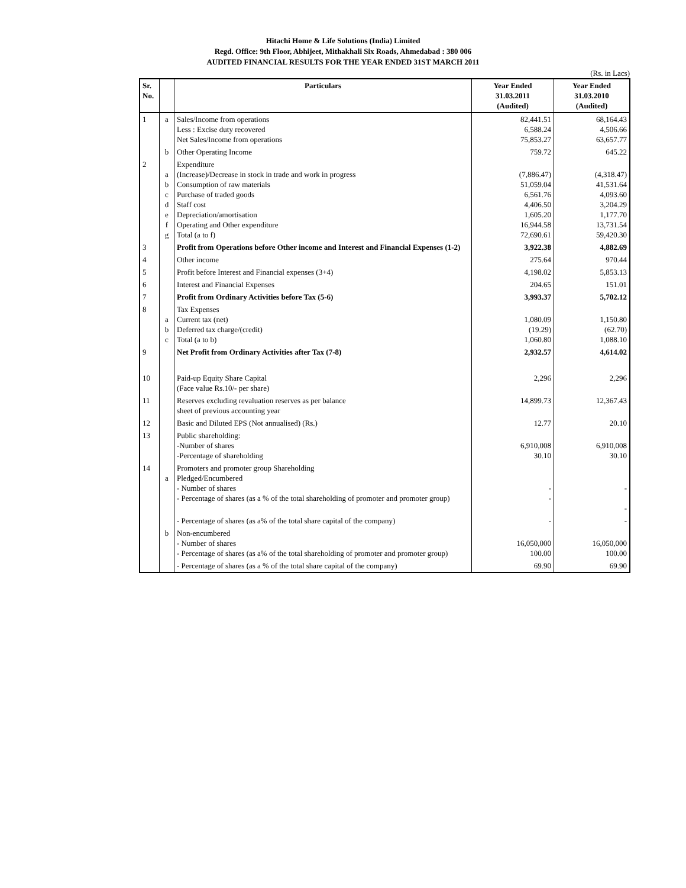Hitachi Home & Life Solutions (India) Limited
Regd. Office: 9th Floor, Abhijeet, Mithakhali Six Roads, Ahmedabad : 380 006
AUDITED FINANCIAL RESULTS FOR THE YEAR ENDED 31ST MARCH 2011
(Rs. in Lacs)
| Sr. No. | | Particulars | Year Ended 31.03.2011 (Audited) | Year Ended 31.03.2010 (Audited) |
| --- | --- | --- | --- | --- |
| 1 | a | Sales/Income from operations Less : Excise duty recovered Net Sales/Income from operations | 82,441.51 6,588.24 75,853.27 | 68,164.43 4,506.66 63,657.77 |
| | b | Other Operating Income | 759.72 | 645.22 |
| 2 | a b c d e f g | Expenditure (Increase)/Decrease in stock in trade and work in progress Consumption of raw materials Purchase of traded goods Staff cost Depreciation/amortisation Operating and Other expenditure Total (a to f) | (7,886.47) 51,059.04 6,561.76 4,406.50 1,605.20 16,944.58 72,690.61 | (4,318.47) 41,531.64 4,093.60 3,204.29 1,177.70 13,731.54 59,420.30 |
| 3 | | Profit from Operations before Other income and Interest and Financial Expenses (1-2) | 3,922.38 | 4,882.69 |
| 4 | | Other income | 275.64 | 970.44 |
| 5 | | Profit before Interest and Financial expenses (3+4) | 4,198.02 | 5,853.13 |
| 6 | | Interest and Financial Expenses | 204.65 | 151.01 |
| 7 | | Profit from Ordinary Activities before Tax (5-6) | 3,993.37 | 5,702.12 |
| 8 | a b c | Tax Expenses Current tax (net) Deferred tax charge/(credit) Total (a to b) | 1,080.09 (19.29) 1,060.80 | 1,150.80 (62.70) 1,088.10 |
| 9 | | Net Profit from Ordinary Activities after Tax (7-8) | 2,932.57 | 4,614.02 |
| 10 | | Paid-up Equity Share Capital (Face value Rs.10/- per share) | 2,296 | 2,296 |
| 11 | | Reserves excluding revaluation reserves as per balance sheet of previous accounting year | 14,899.73 | 12,367.43 |
| 12 | | Basic and Diluted EPS (Not annualised) (Rs.) | 12.77 | 20.10 |
| 13 | | Public shareholding: -Number of shares -Percentage of shareholding | 6,910,008 30.10 | 6,910,008 30.10 |
| 14 | a | Promoters and promoter group Shareholding Pledged/Encumbered - Number of shares - Percentage of shares (as a % of the total shareholding of promoter and promoter group) | - - | - - |
| | | - Percentage of shares (as a% of the total share capital of the company) | - | - |
| | b | Non-encumbered - Number of shares - Percentage of shares (as a% of the total shareholding of promoter and promoter group) | 16,050,000 100.00 | 16,050,000 100.00 |
| | | - Percentage of shares (as a % of the total share capital of the company) | 69.90 | 69.90 |